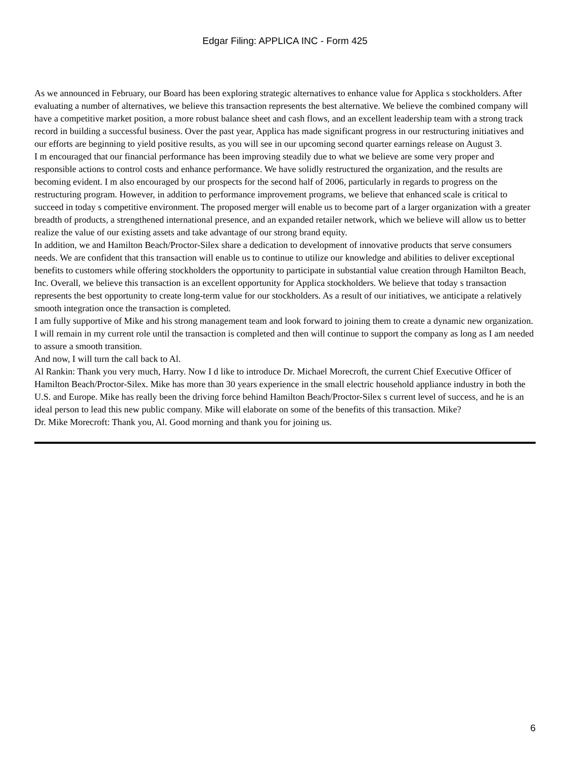Edgar Filing: APPLICA INC - Form 425
As we announced in February, our Board has been exploring strategic alternatives to enhance value for Applica s stockholders. After evaluating a number of alternatives, we believe this transaction represents the best alternative. We believe the combined company will have a competitive market position, a more robust balance sheet and cash flows, and an excellent leadership team with a strong track record in building a successful business. Over the past year, Applica has made significant progress in our restructuring initiatives and our efforts are beginning to yield positive results, as you will see in our upcoming second quarter earnings release on August 3.
I m encouraged that our financial performance has been improving steadily due to what we believe are some very proper and responsible actions to control costs and enhance performance. We have solidly restructured the organization, and the results are becoming evident. I m also encouraged by our prospects for the second half of 2006, particularly in regards to progress on the restructuring program. However, in addition to performance improvement programs, we believe that enhanced scale is critical to succeed in today s competitive environment. The proposed merger will enable us to become part of a larger organization with a greater breadth of products, a strengthened international presence, and an expanded retailer network, which we believe will allow us to better realize the value of our existing assets and take advantage of our strong brand equity.
In addition, we and Hamilton Beach/Proctor-Silex share a dedication to development of innovative products that serve consumers needs. We are confident that this transaction will enable us to continue to utilize our knowledge and abilities to deliver exceptional benefits to customers while offering stockholders the opportunity to participate in substantial value creation through Hamilton Beach, Inc. Overall, we believe this transaction is an excellent opportunity for Applica stockholders. We believe that today s transaction represents the best opportunity to create long-term value for our stockholders. As a result of our initiatives, we anticipate a relatively smooth integration once the transaction is completed.
I am fully supportive of Mike and his strong management team and look forward to joining them to create a dynamic new organization. I will remain in my current role until the transaction is completed and then will continue to support the company as long as I am needed to assure a smooth transition.
And now, I will turn the call back to Al.
Al Rankin: Thank you very much, Harry. Now I d like to introduce Dr. Michael Morecroft, the current Chief Executive Officer of Hamilton Beach/Proctor-Silex. Mike has more than 30 years experience in the small electric household appliance industry in both the U.S. and Europe. Mike has really been the driving force behind Hamilton Beach/Proctor-Silex s current level of success, and he is an ideal person to lead this new public company. Mike will elaborate on some of the benefits of this transaction. Mike?
Dr. Mike Morecroft: Thank you, Al. Good morning and thank you for joining us.
6